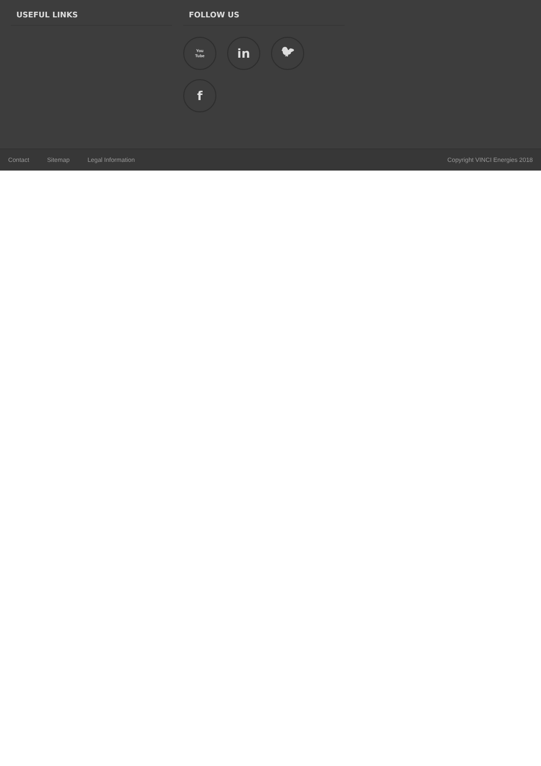USEFUL LINKS
FOLLOW US
You
Tube
in
🐦︎
f
Contact Sitemap Legal Information Copyright VINCI Energies 2018